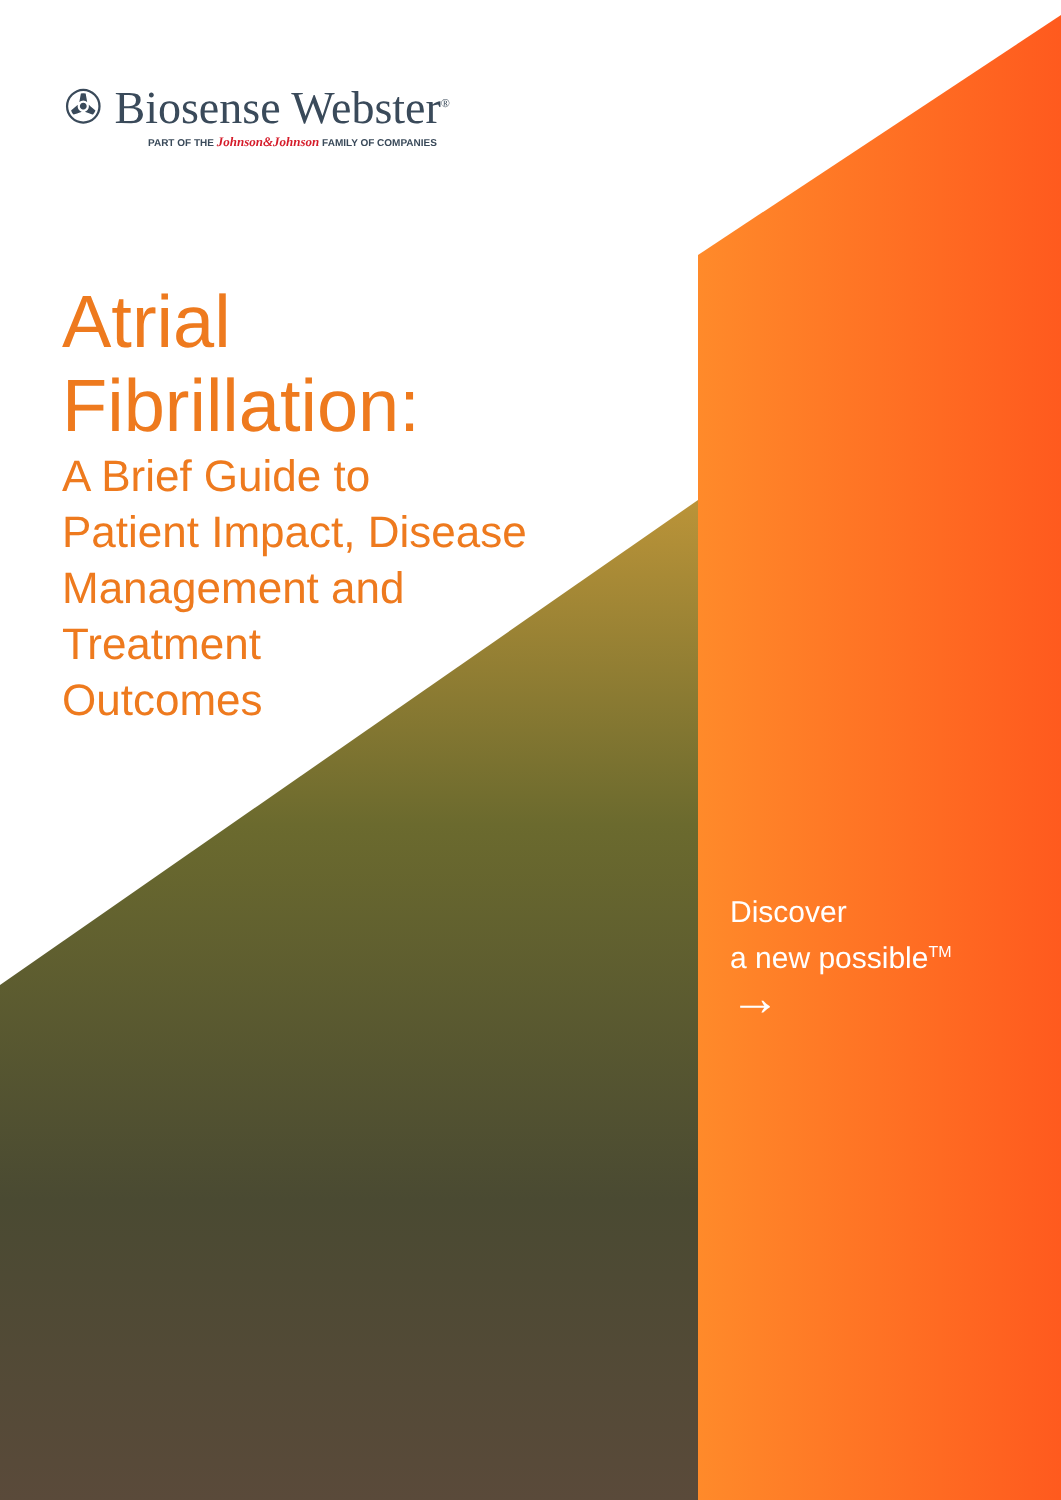✇ Biosense Webster<sup>®</sup>
PART OF THE Johnson&Johnson FAMILY OF COMPANIES
Atrial
Fibrillation:
A Brief Guide to
Patient Impact, Disease
Management and
Treatment
Outcomes
Discover
a new possible<sup>TM</sup>
→